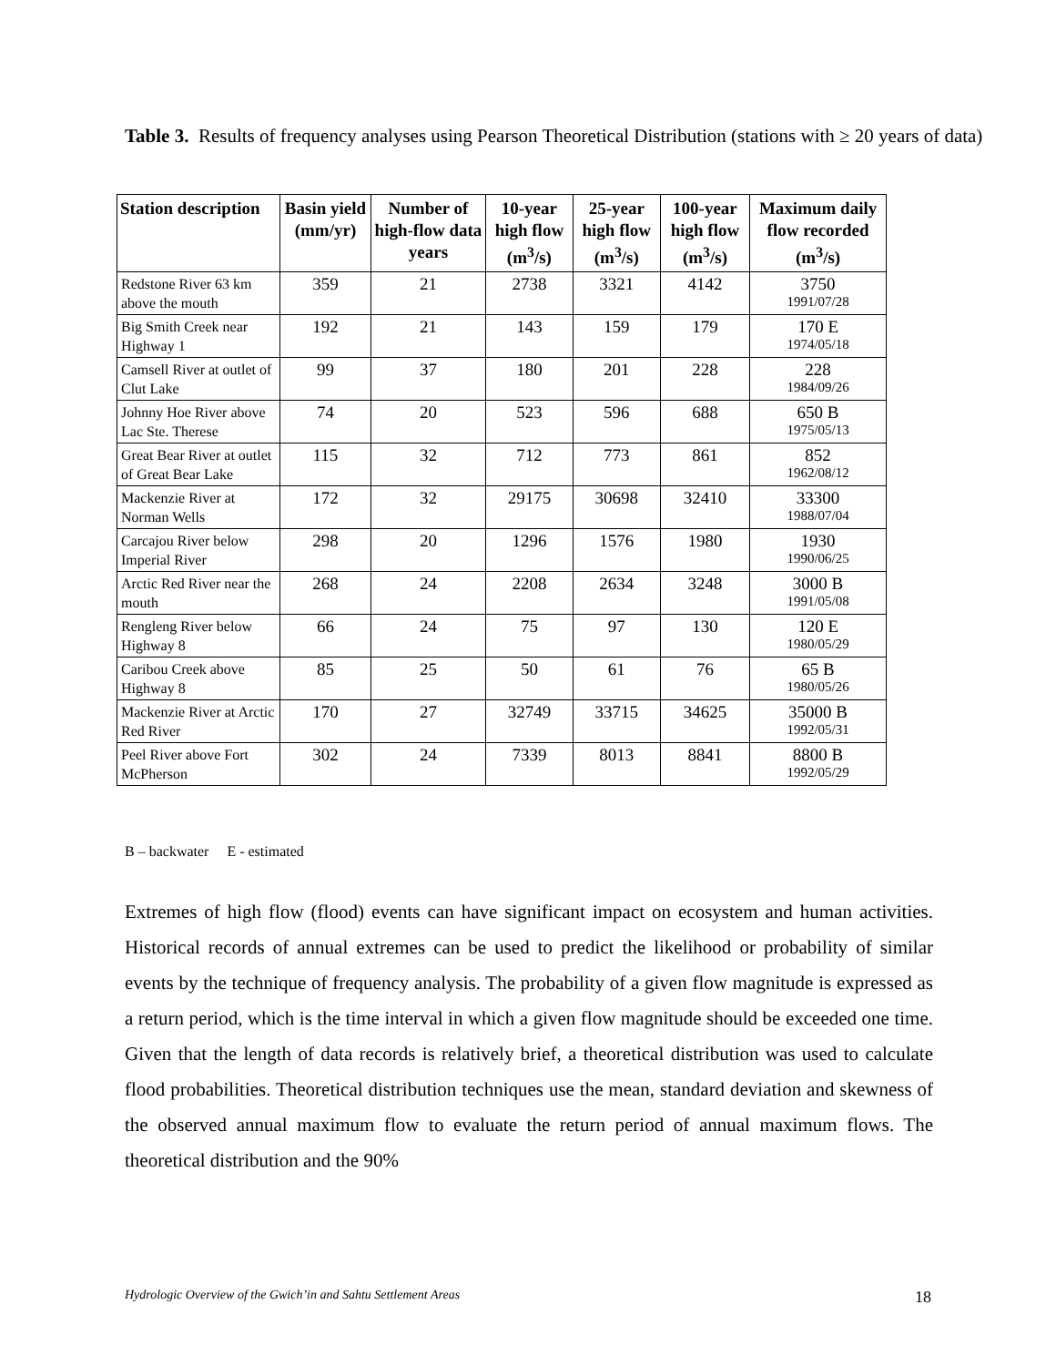Table 3. Results of frequency analyses using Pearson Theoretical Distribution (stations with ≥ 20 years of data)
| Station description | Basin yield (mm/yr) | Number of high-flow data years | 10-year high flow (m<sup>3</sup>/s) | 25-year high flow (m<sup>3</sup>/s) | 100-year high flow (m<sup>3</sup>/s) | Maximum daily flow recorded (m<sup>3</sup>/s) |
| --- | --- | --- | --- | --- | --- | --- |
| Redstone River 63 km above the mouth | 359 | 21 | 2738 | 3321 | 4142 | 3750 1991/07/28 |
| Big Smith Creek near Highway 1 | 192 | 21 | 143 | 159 | 179 | 170 E 1974/05/18 |
| Camsell River at outlet of Clut Lake | 99 | 37 | 180 | 201 | 228 | 228 1984/09/26 |
| Johnny Hoe River above Lac Ste. Therese | 74 | 20 | 523 | 596 | 688 | 650 B 1975/05/13 |
| Great Bear River at outlet of Great Bear Lake | 115 | 32 | 712 | 773 | 861 | 852 1962/08/12 |
| Mackenzie River at Norman Wells | 172 | 32 | 29175 | 30698 | 32410 | 33300 1988/07/04 |
| Carcajou River below Imperial River | 298 | 20 | 1296 | 1576 | 1980 | 1930 1990/06/25 |
| Arctic Red River near the mouth | 268 | 24 | 2208 | 2634 | 3248 | 3000 B 1991/05/08 |
| Rengleng River below Highway 8 | 66 | 24 | 75 | 97 | 130 | 120 E 1980/05/29 |
| Caribou Creek above Highway 8 | 85 | 25 | 50 | 61 | 76 | 65 B 1980/05/26 |
| Mackenzie River at Arctic Red River | 170 | 27 | 32749 | 33715 | 34625 | 35000 B 1992/05/31 |
| Peel River above Fort McPherson | 302 | 24 | 7339 | 8013 | 8841 | 8800 B 1992/05/29 |
B – backwater E - estimated
Extremes of high flow (flood) events can have significant impact on ecosystem and human activities. Historical records of annual extremes can be used to predict the likelihood or probability of similar events by the technique of frequency analysis. The probability of a given flow magnitude is expressed as a return period, which is the time interval in which a given flow magnitude should be exceeded one time. Given that the length of data records is relatively brief, a theoretical distribution was used to calculate flood probabilities. Theoretical distribution techniques use the mean, standard deviation and skewness of the observed annual maximum flow to evaluate the return period of annual maximum flows. The theoretical distribution and the 90%
Hydrologic Overview of the Gwich’in and Sahtu Settlement Areas 18